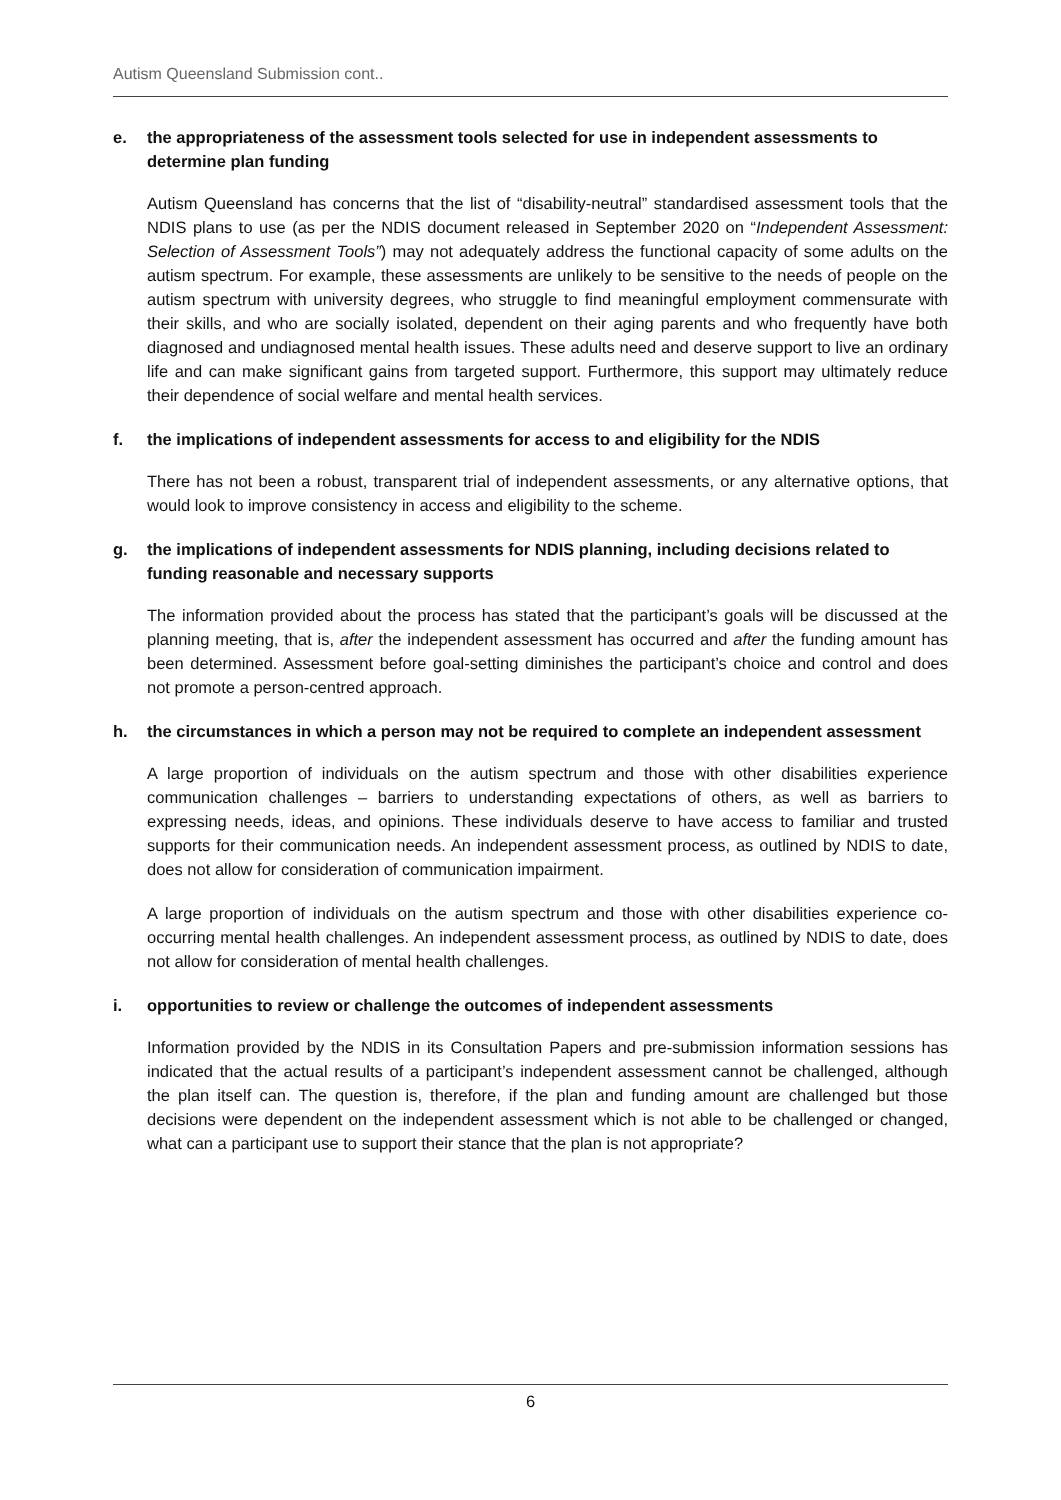Autism Queensland Submission cont..
e. the appropriateness of the assessment tools selected for use in independent assessments to determine plan funding
Autism Queensland has concerns that the list of “disability-neutral” standardised assessment tools that the NDIS plans to use (as per the NDIS document released in September 2020 on “Independent Assessment: Selection of Assessment Tools”) may not adequately address the functional capacity of some adults on the autism spectrum. For example, these assessments are unlikely to be sensitive to the needs of people on the autism spectrum with university degrees, who struggle to find meaningful employment commensurate with their skills, and who are socially isolated, dependent on their aging parents and who frequently have both diagnosed and undiagnosed mental health issues. These adults need and deserve support to live an ordinary life and can make significant gains from targeted support. Furthermore, this support may ultimately reduce their dependence of social welfare and mental health services.
f. the implications of independent assessments for access to and eligibility for the NDIS
There has not been a robust, transparent trial of independent assessments, or any alternative options, that would look to improve consistency in access and eligibility to the scheme.
g. the implications of independent assessments for NDIS planning, including decisions related to funding reasonable and necessary supports
The information provided about the process has stated that the participant’s goals will be discussed at the planning meeting, that is, after the independent assessment has occurred and after the funding amount has been determined. Assessment before goal-setting diminishes the participant’s choice and control and does not promote a person-centred approach.
h. the circumstances in which a person may not be required to complete an independent assessment
A large proportion of individuals on the autism spectrum and those with other disabilities experience communication challenges – barriers to understanding expectations of others, as well as barriers to expressing needs, ideas, and opinions. These individuals deserve to have access to familiar and trusted supports for their communication needs. An independent assessment process, as outlined by NDIS to date, does not allow for consideration of communication impairment.
A large proportion of individuals on the autism spectrum and those with other disabilities experience co-occurring mental health challenges. An independent assessment process, as outlined by NDIS to date, does not allow for consideration of mental health challenges.
i. opportunities to review or challenge the outcomes of independent assessments
Information provided by the NDIS in its Consultation Papers and pre-submission information sessions has indicated that the actual results of a participant’s independent assessment cannot be challenged, although the plan itself can. The question is, therefore, if the plan and funding amount are challenged but those decisions were dependent on the independent assessment which is not able to be challenged or changed, what can a participant use to support their stance that the plan is not appropriate?
6